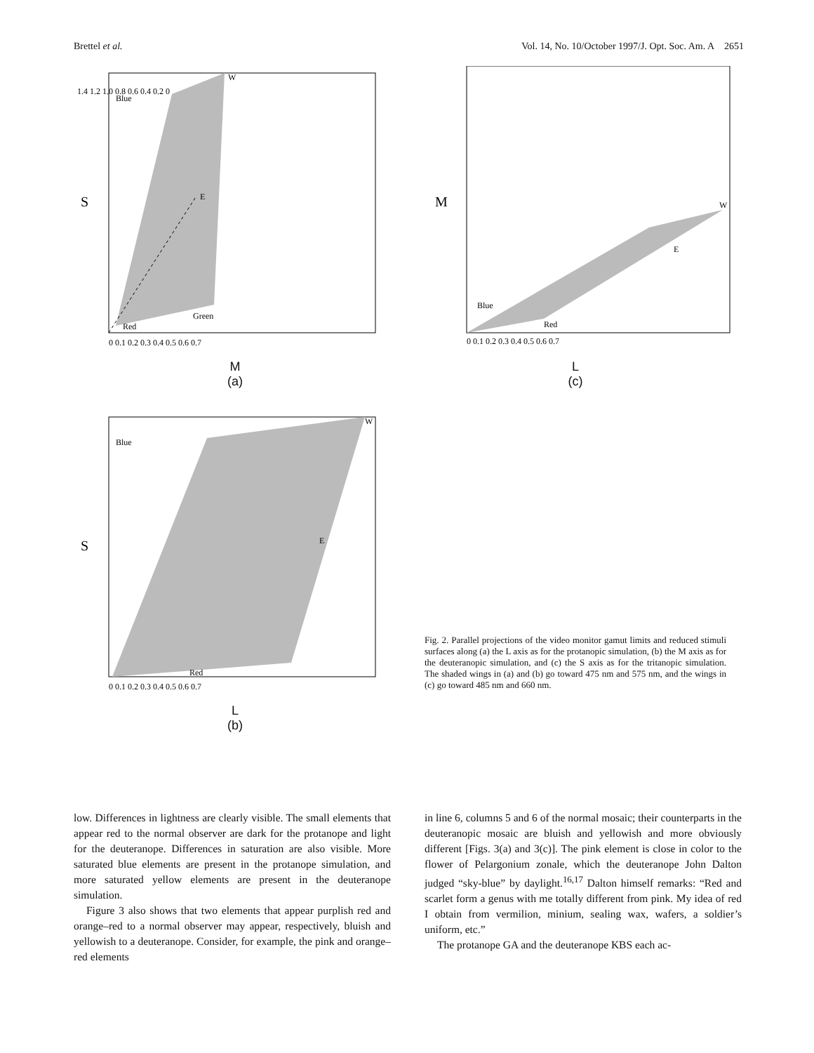Brettel et al. Vol. 14, No. 10/October 1997/J. Opt. Soc. Am. A 2651
S
Blue
Green
Red
W
E
1.4 1.2 1.0 0.8 0.6 0.4 0.2 0
0 0.1 0.2 0.3 0.4 0.5 0.6 0.7
M
(a)
S
Blue
Red
W
E
0 0.1 0.2 0.3 0.4 0.5 0.6 0.7
L
(b)
M
Blue
Red
W
E
0 0.1 0.2 0.3 0.4 0.5 0.6 0.7
L
(c)
Fig. 2. Parallel projections of the video monitor gamut limits and reduced stimuli surfaces along (a) the L axis as for the protanopic simulation, (b) the M axis as for the deuteranopic simulation, and (c) the S axis as for the tritanopic simulation. The shaded wings in (a) and (b) go toward 475 nm and 575 nm, and the wings in (c) go toward 485 nm and 660 nm.
low. Differences in lightness are clearly visible. The small elements that appear red to the normal observer are dark for the protanope and light for the deuteranope. Differences in saturation are also visible. More saturated blue elements are present in the protanope simulation, and more saturated yellow elements are present in the deuteranope simulation.
Figure 3 also shows that two elements that appear purplish red and orange–red to a normal observer may appear, respectively, bluish and yellowish to a deuteranope. Consider, for example, the pink and orange–red elements
in line 6, columns 5 and 6 of the normal mosaic; their counterparts in the deuteranopic mosaic are bluish and yellowish and more obviously different [Figs. 3(a) and 3(c)]. The pink element is close in color to the flower of Pelargonium zonale, which the deuteranope John Dalton judged “sky-blue” by daylight.<sup>16,17</sup> Dalton himself remarks: “Red and scarlet form a genus with me totally different from pink. My idea of red I obtain from vermilion, minium, sealing wax, wafers, a soldier’s uniform, etc.”
The protanope GA and the deuteranope KBS each ac-